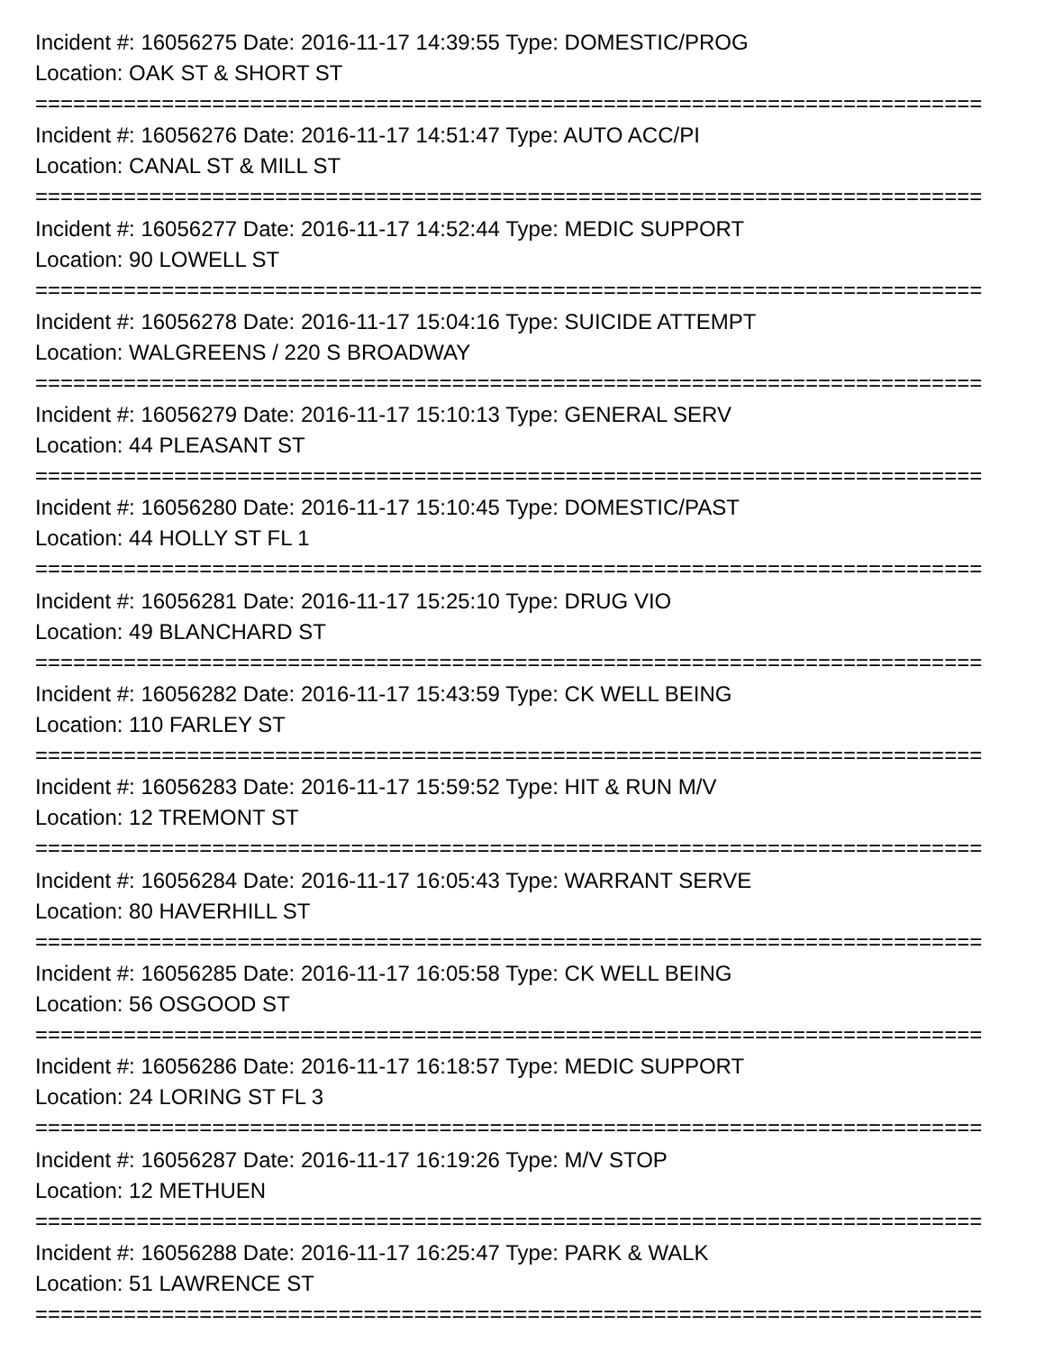Incident #: 16056275 Date: 2016-11-17 14:39:55 Type: DOMESTIC/PROG
Location: OAK ST & SHORT ST
===========================================================================
Incident #: 16056276 Date: 2016-11-17 14:51:47 Type: AUTO ACC/PI
Location: CANAL ST & MILL ST
===========================================================================
Incident #: 16056277 Date: 2016-11-17 14:52:44 Type: MEDIC SUPPORT
Location: 90 LOWELL ST
===========================================================================
Incident #: 16056278 Date: 2016-11-17 15:04:16 Type: SUICIDE ATTEMPT
Location: WALGREENS / 220 S BROADWAY
===========================================================================
Incident #: 16056279 Date: 2016-11-17 15:10:13 Type: GENERAL SERV
Location: 44 PLEASANT ST
===========================================================================
Incident #: 16056280 Date: 2016-11-17 15:10:45 Type: DOMESTIC/PAST
Location: 44 HOLLY ST FL 1
===========================================================================
Incident #: 16056281 Date: 2016-11-17 15:25:10 Type: DRUG VIO
Location: 49 BLANCHARD ST
===========================================================================
Incident #: 16056282 Date: 2016-11-17 15:43:59 Type: CK WELL BEING
Location: 110 FARLEY ST
===========================================================================
Incident #: 16056283 Date: 2016-11-17 15:59:52 Type: HIT & RUN M/V
Location: 12 TREMONT ST
===========================================================================
Incident #: 16056284 Date: 2016-11-17 16:05:43 Type: WARRANT SERVE
Location: 80 HAVERHILL ST
===========================================================================
Incident #: 16056285 Date: 2016-11-17 16:05:58 Type: CK WELL BEING
Location: 56 OSGOOD ST
===========================================================================
Incident #: 16056286 Date: 2016-11-17 16:18:57 Type: MEDIC SUPPORT
Location: 24 LORING ST FL 3
===========================================================================
Incident #: 16056287 Date: 2016-11-17 16:19:26 Type: M/V STOP
Location: 12 METHUEN
===========================================================================
Incident #: 16056288 Date: 2016-11-17 16:25:47 Type: PARK & WALK
Location: 51 LAWRENCE ST
===========================================================================